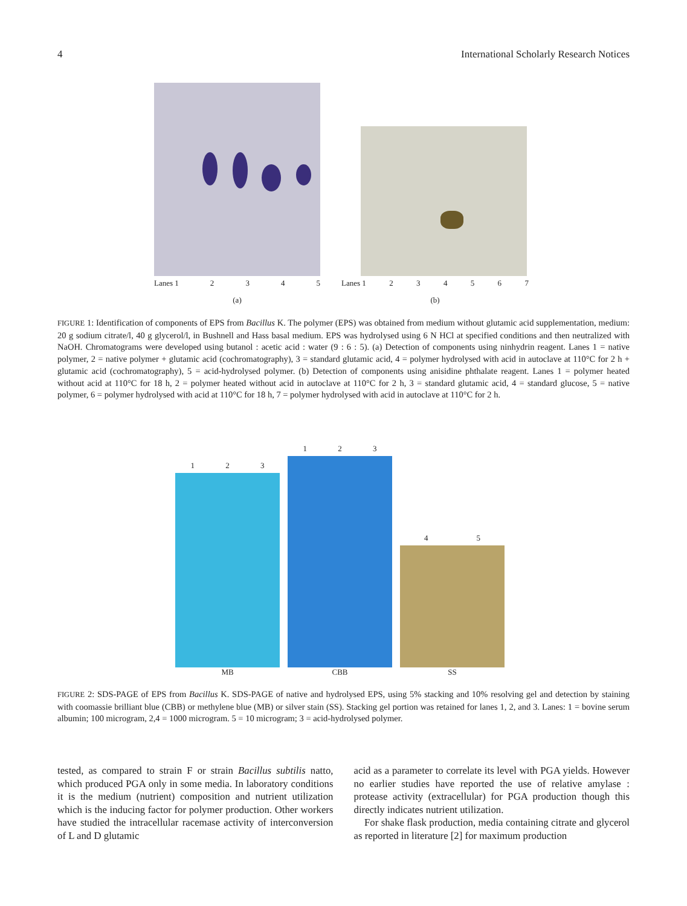4 International Scholarly Research Notices
Lanes 1 2345
(a)
Lanes 1 234567
(b)
FIGURE 1: Identification of components of EPS from Bacillus K. The polymer (EPS) was obtained from medium without glutamic acid supplementation, medium: 20 g sodium citrate/l, 40 g glycerol/l, in Bushnell and Hass basal medium. EPS was hydrolysed using 6 N HCl at specified conditions and then neutralized with NaOH. Chromatograms were developed using butanol : acetic acid : water (9 : 6 : 5). (a) Detection of components using ninhydrin reagent. Lanes 1 = native polymer, 2 = native polymer + glutamic acid (cochromatography), 3 = standard glutamic acid, 4 = polymer hydrolysed with acid in autoclave at 110°C for 2 h + glutamic acid (cochromatography), 5 = acid-hydrolysed polymer. (b) Detection of components using anisidine phthalate reagent. Lanes 1 = polymer heated without acid at 110°C for 18 h, 2 = polymer heated without acid in autoclave at 110°C for 2 h, 3 = standard glutamic acid, 4 = standard glucose, 5 = native polymer, 6 = polymer hydrolysed with acid at 110°C for 18 h, 7 = polymer hydrolysed with acid in autoclave at 110°C for 2 h.
1 2 3
MB
1 2 3
CBB
4 5
SS
FIGURE 2: SDS-PAGE of EPS from Bacillus K. SDS-PAGE of native and hydrolysed EPS, using 5% stacking and 10% resolving gel and detection by staining with coomassie brilliant blue (CBB) or methylene blue (MB) or silver stain (SS). Stacking gel portion was retained for lanes 1, 2, and 3. Lanes: 1 = bovine serum albumin; 100 microgram, 2,4 = 1000 microgram. 5 = 10 microgram; 3 = acid-hydrolysed polymer.
tested, as compared to strain F or strain Bacillus subtilis natto, which produced PGA only in some media. In laboratory conditions it is the medium (nutrient) composition and nutrient utilization which is the inducing factor for polymer production. Other workers have studied the intracellular racemase activity of interconversion of L and D glutamic
acid as a parameter to correlate its level with PGA yields. However no earlier studies have reported the use of relative amylase : protease activity (extracellular) for PGA production though this directly indicates nutrient utilization.
For shake flask production, media containing citrate and glycerol as reported in literature [2] for maximum production